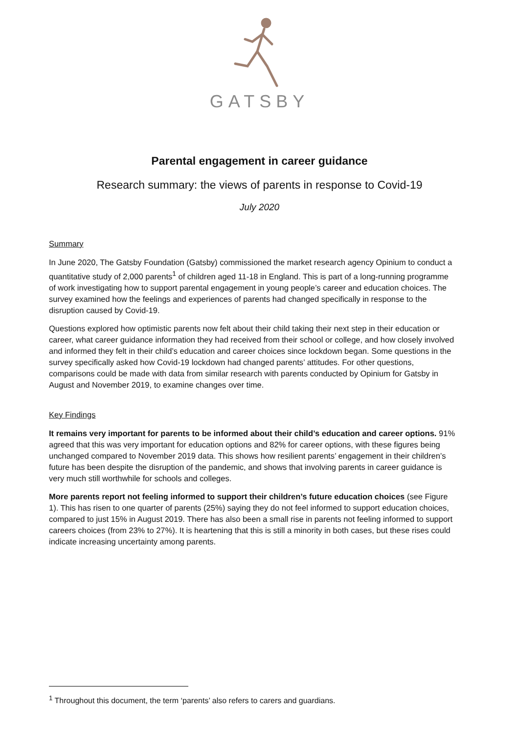GATSBY
Parental engagement in career guidance
Research summary: the views of parents in response to Covid-19
July 2020
Summary
In June 2020, The Gatsby Foundation (Gatsby) commissioned the market research agency Opinium to conduct a quantitative study of 2,000 parents<sup>1</sup> of children aged 11-18 in England. This is part of a long-running programme of work investigating how to support parental engagement in young people’s career and education choices. The survey examined how the feelings and experiences of parents had changed specifically in response to the disruption caused by Covid-19.
Questions explored how optimistic parents now felt about their child taking their next step in their education or career, what career guidance information they had received from their school or college, and how closely involved and informed they felt in their child’s education and career choices since lockdown began. Some questions in the survey specifically asked how Covid-19 lockdown had changed parents’ attitudes. For other questions, comparisons could be made with data from similar research with parents conducted by Opinium for Gatsby in August and November 2019, to examine changes over time.
Key Findings
It remains very important for parents to be informed about their child’s education and career options. 91% agreed that this was very important for education options and 82% for career options, with these figures being unchanged compared to November 2019 data. This shows how resilient parents’ engagement in their children’s future has been despite the disruption of the pandemic, and shows that involving parents in career guidance is very much still worthwhile for schools and colleges.
More parents report not feeling informed to support their children’s future education choices (see Figure 1). This has risen to one quarter of parents (25%) saying they do not feel informed to support education choices, compared to just 15% in August 2019. There has also been a small rise in parents not feeling informed to support careers choices (from 23% to 27%). It is heartening that this is still a minority in both cases, but these rises could indicate increasing uncertainty among parents.
<sup>1</sup> Throughout this document, the term ‘parents’ also refers to carers and guardians.